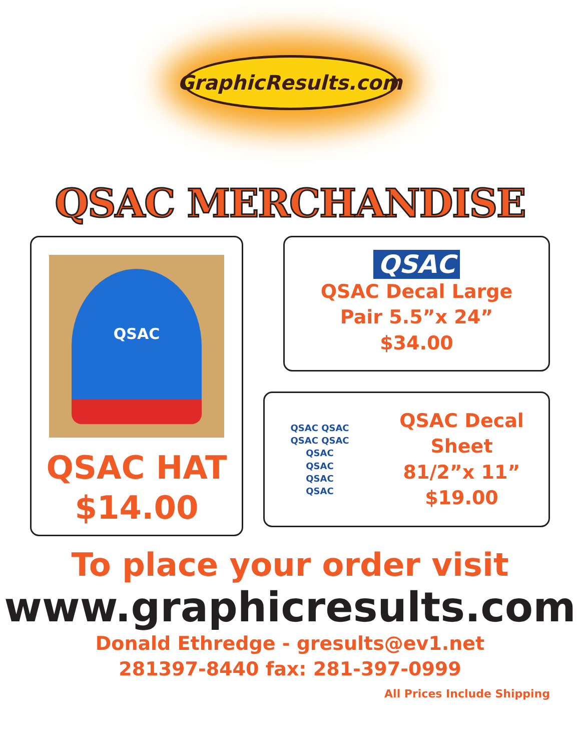GraphicResults.com
QSAC MERCHANDISE
QSAC
QSAC HAT
$14.00
QSAC
QSAC Decal Large
Pair 5.5”x 24”
$34.00
QSAC QSAC
QSAC QSAC
QSAC
QSAC
QSAC
QSAC
QSAC Decal Sheet
81/2”x 11”
$19.00
To place your order visit
www.graphicresults.com
Donald Ethredge - gresults@ev1.net
281397-8440 fax: 281-397-0999
All Prices Include Shipping